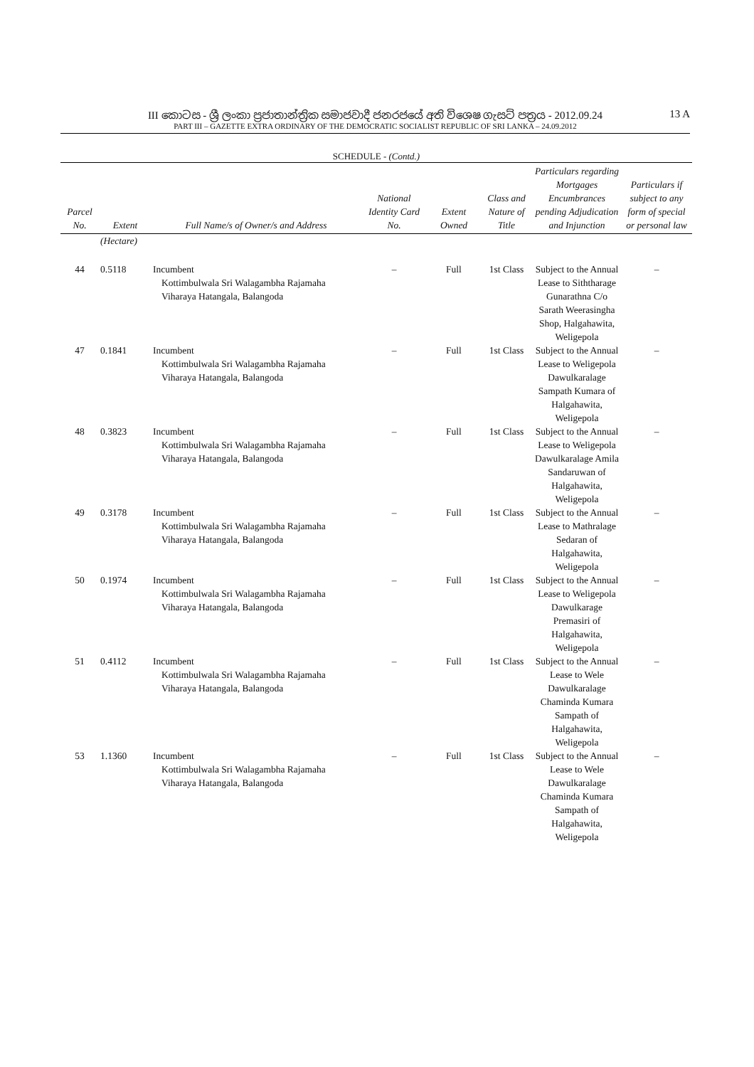III කොටස - ශ්‍රී ලංකා ප්‍රජාතාන්ත්‍රික සමාජවාදී ජනරජයේ අති විශෙෂ ගැසට් පත්‍රය - 2012.09.24 13 A
PART III – GAZETTE EXTRA ORDINARY OF THE DEMOCRATIC SOCIALIST REPUBLIC OF SRI LANKA – 24.09.2012
SCHEDULE - (Contd.)
| Parcel No. | Extent | Full Name/s of Owner/s and Address | National Identity Card No. | Extent Owned | Class and Nature of Title | Particulars regarding Mortgages Encumbrances pending Adjudication and Injunction | Particulars if subject to any form of special or personal law |
| --- | --- | --- | --- | --- | --- | --- | --- |
| | (Hectare) | | | | | | |
| 44 | 0.5118 | Incumbent Kottimbulwala Sri Walagambha Rajamaha Viharaya Hatangala, Balangoda | – | Full | 1st Class | Subject to the Annual Lease to Siththarage Gunarathna C/o Sarath Weerasingha Shop, Halgahawita, Weligepola | – |
| 47 | 0.1841 | Incumbent Kottimbulwala Sri Walagambha Rajamaha Viharaya Hatangala, Balangoda | – | Full | 1st Class | Subject to the Annual Lease to Weligepola Dawulkaralage Sampath Kumara of Halgahawita, Weligepola | – |
| 48 | 0.3823 | Incumbent Kottimbulwala Sri Walagambha Rajamaha Viharaya Hatangala, Balangoda | – | Full | 1st Class | Subject to the Annual Lease to Weligepola Dawulkaralage Amila Sandaruwan of Halgahawita, Weligepola | – |
| 49 | 0.3178 | Incumbent Kottimbulwala Sri Walagambha Rajamaha Viharaya Hatangala, Balangoda | – | Full | 1st Class | Subject to the Annual Lease to Mathralage Sedaran of Halgahawita, Weligepola | – |
| 50 | 0.1974 | Incumbent Kottimbulwala Sri Walagambha Rajamaha Viharaya Hatangala, Balangoda | – | Full | 1st Class | Subject to the Annual Lease to Weligepola Dawulkarage Premasiri of Halgahawita, Weligepola | – |
| 51 | 0.4112 | Incumbent Kottimbulwala Sri Walagambha Rajamaha Viharaya Hatangala, Balangoda | – | Full | 1st Class | Subject to the Annual Lease to Wele Dawulkaralage Chaminda Kumara Sampath of Halgahawita, Weligepola | – |
| 53 | 1.1360 | Incumbent Kottimbulwala Sri Walagambha Rajamaha Viharaya Hatangala, Balangoda | – | Full | 1st Class | Subject to the Annual Lease to Wele Dawulkaralage Chaminda Kumara Sampath of Halgahawita, Weligepola | – |